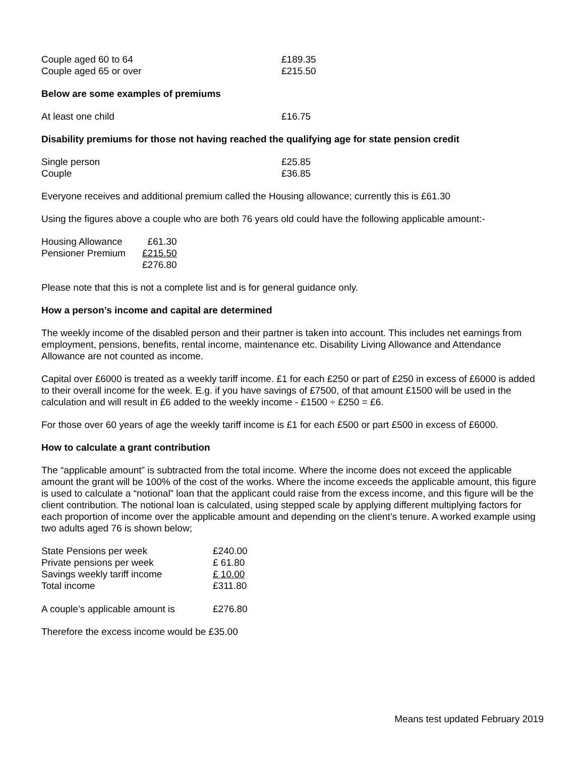| Couple aged 60 to 64 | £189.35 |
| Couple aged 65 or over | £215.50 |
Below are some examples of premiums
| At least one child | £16.75 |
Disability premiums for those not having reached the qualifying age for state pension credit
| Single person | £25.85 |
| Couple | £36.85 |
Everyone receives and additional premium called the Housing allowance; currently this is £61.30
Using the figures above a couple who are both 76 years old could have the following applicable amount:-
| Housing Allowance | £61.30 |
| Pensioner Premium | £215.50 |
| | £276.80 |
Please note that this is not a complete list and is for general guidance only.
How a person’s income and capital are determined
The weekly income of the disabled person and their partner is taken into account. This includes net earnings from employment, pensions, benefits, rental income, maintenance etc. Disability Living Allowance and Attendance Allowance are not counted as income.
Capital over £6000 is treated as a weekly tariff income. £1 for each £250 or part of £250 in excess of £6000 is added to their overall income for the week. E.g. if you have savings of £7500, of that amount £1500 will be used in the calculation and will result in £6 added to the weekly income - £1500 ÷ £250 = £6.
For those over 60 years of age the weekly tariff income is £1 for each £500 or part £500 in excess of £6000.
How to calculate a grant contribution
The “applicable amount” is subtracted from the total income. Where the income does not exceed the applicable amount the grant will be 100% of the cost of the works. Where the income exceeds the applicable amount, this figure is used to calculate a “notional” loan that the applicant could raise from the excess income, and this figure will be the client contribution. The notional loan is calculated, using stepped scale by applying different multiplying factors for each proportion of income over the applicable amount and depending on the client’s tenure. A worked example using two adults aged 76 is shown below;
| State Pensions per week | £240.00 |
| Private pensions per week | £ 61.80 |
| Savings weekly tariff income | £ 10.00 |
| Total income | £311.80 |
| A couple’s applicable amount is | £276.80 |
Therefore the excess income would be £35.00
Means test updated February 2019